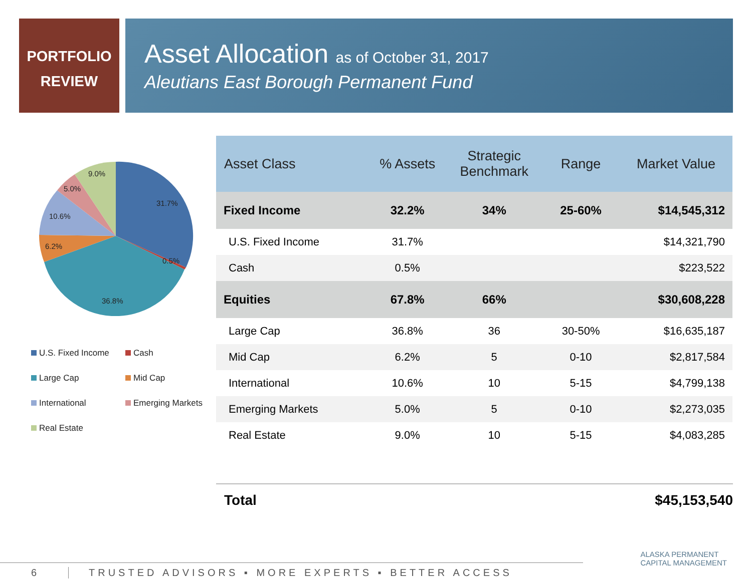PORTFOLIO
REVIEW
Asset Allocation as of October 31, 2017
Aleutians East Borough Permanent Fund
31.7%
0.5%
36.8%
6.2%
10.6%
5.0%
9.0%
U.S. Fixed Income
Cash
Large Cap
Mid Cap
International
Emerging Markets
Real Estate
| Asset Class | % Assets | Strategic Benchmark | Range | Market Value |
| --- | --- | --- | --- | --- |
| Fixed Income | 32.2% | 34% | 25-60% | $14,545,312 |
| U.S. Fixed Income | 31.7% | | | $14,321,790 |
| Cash | 0.5% | | | $223,522 |
| Equities | 67.8% | 66% | | $30,608,228 |
| Large Cap | 36.8% | 36 | 30-50% | $16,635,187 |
| Mid Cap | 6.2% | 5 | 0-10 | $2,817,584 |
| International | 10.6% | 10 | 5-15 | $4,799,138 |
| Emerging Markets | 5.0% | 5 | 0-10 | $2,273,035 |
| Real Estate | 9.0% | 10 | 5-15 | $4,083,285 |
Total $45,153,540
ALASKA PERMANENT
CAPITAL MANAGEMENT
6 TRUSTED ADVISORS ▪ MORE EXPERTS ▪ BETTER ACCESS